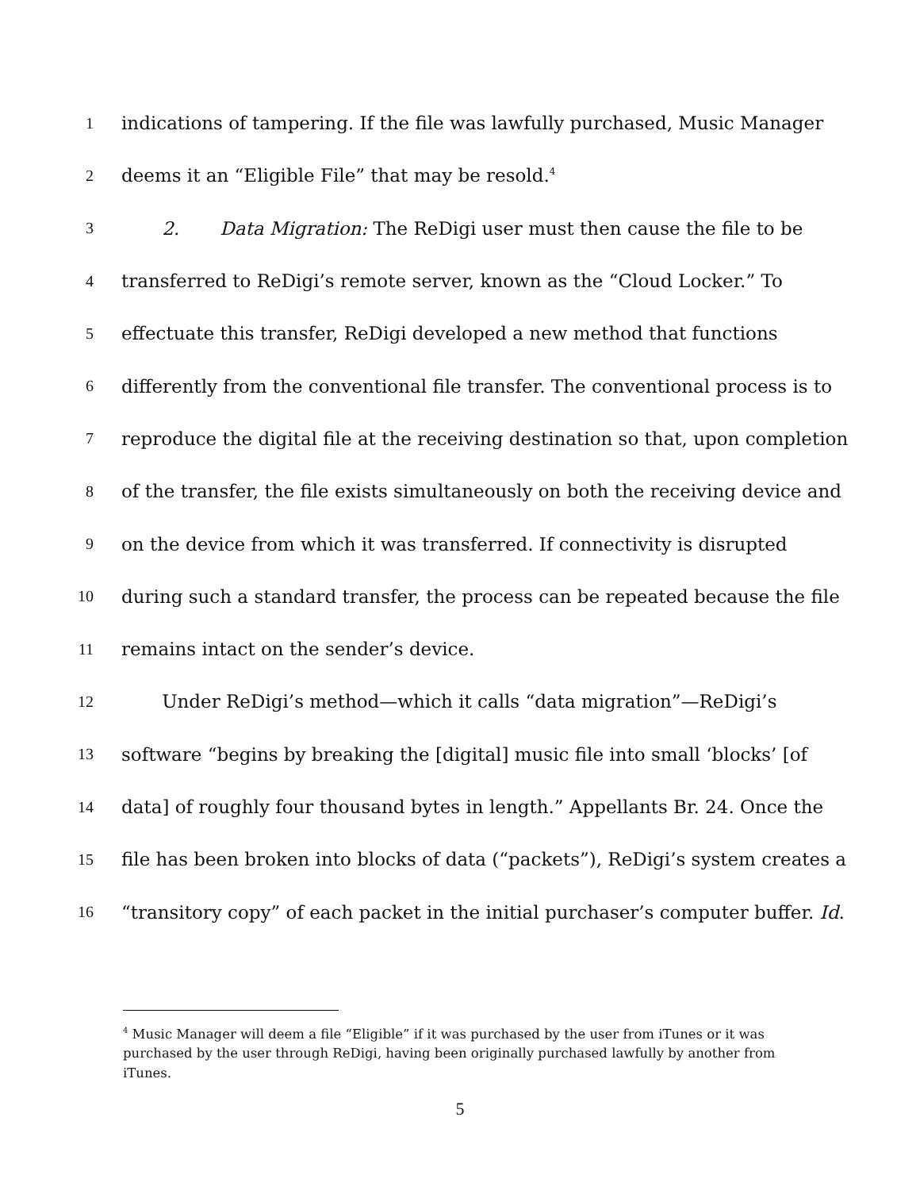1 indications of tampering. If the file was lawfully purchased, Music Manager
2 deems it an “Eligible File” that may be resold.<sup>4</sup>
3 2. Data Migration: The ReDigi user must then cause the file to be
4 transferred to ReDigi’s remote server, known as the “Cloud Locker.” To
5 effectuate this transfer, ReDigi developed a new method that functions
6 differently from the conventional file transfer. The conventional process is to
7 reproduce the digital file at the receiving destination so that, upon completion
8 of the transfer, the file exists simultaneously on both the receiving device and
9 on the device from which it was transferred. If connectivity is disrupted
10 during such a standard transfer, the process can be repeated because the file
11 remains intact on the sender’s device.
12 Under ReDigi’s method—which it calls “data migration”—ReDigi’s
13 software “begins by breaking the [digital] music file into small ‘blocks’ [of
14 data] of roughly four thousand bytes in length.” Appellants Br. 24. Once the
15 file has been broken into blocks of data (“packets”), ReDigi’s system creates a
16 “transitory copy” of each packet in the initial purchaser’s computer buffer. Id.
<sup>4</sup> Music Manager will deem a file “Eligible” if it was purchased by the user from iTunes or it was purchased by the user through ReDigi, having been originally purchased lawfully by another from iTunes.
5